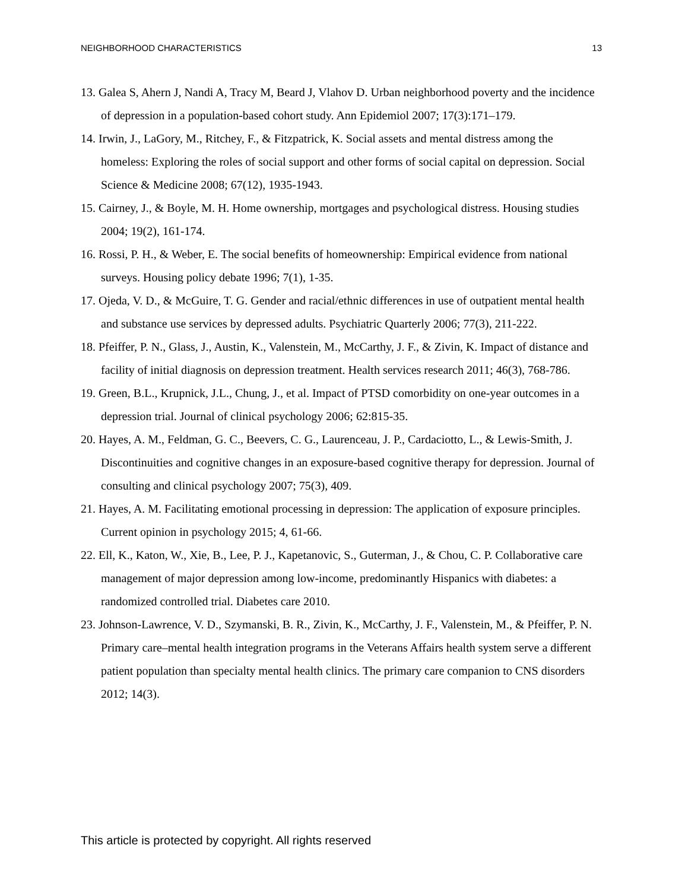NEIGHBORHOOD CHARACTERISTICS 13
13. Galea S, Ahern J, Nandi A, Tracy M, Beard J, Vlahov D. Urban neighborhood poverty and the incidence of depression in a population-based cohort study. Ann Epidemiol 2007; 17(3):171–179.
14. Irwin, J., LaGory, M., Ritchey, F., & Fitzpatrick, K. Social assets and mental distress among the homeless: Exploring the roles of social support and other forms of social capital on depression. Social Science & Medicine 2008; 67(12), 1935-1943.
15. Cairney, J., & Boyle, M. H. Home ownership, mortgages and psychological distress. Housing studies 2004; 19(2), 161-174.
16. Rossi, P. H., & Weber, E. The social benefits of homeownership: Empirical evidence from national surveys. Housing policy debate 1996; 7(1), 1-35.
17. Ojeda, V. D., & McGuire, T. G. Gender and racial/ethnic differences in use of outpatient mental health and substance use services by depressed adults. Psychiatric Quarterly 2006; 77(3), 211-222.
18. Pfeiffer, P. N., Glass, J., Austin, K., Valenstein, M., McCarthy, J. F., & Zivin, K. Impact of distance and facility of initial diagnosis on depression treatment. Health services research 2011; 46(3), 768-786.
19. Green, B.L., Krupnick, J.L., Chung, J., et al. Impact of PTSD comorbidity on one-year outcomes in a depression trial. Journal of clinical psychology 2006; 62:815-35.
20. Hayes, A. M., Feldman, G. C., Beevers, C. G., Laurenceau, J. P., Cardaciotto, L., & Lewis-Smith, J. Discontinuities and cognitive changes in an exposure-based cognitive therapy for depression. Journal of consulting and clinical psychology 2007; 75(3), 409.
21. Hayes, A. M. Facilitating emotional processing in depression: The application of exposure principles. Current opinion in psychology 2015; 4, 61-66.
22. Ell, K., Katon, W., Xie, B., Lee, P. J., Kapetanovic, S., Guterman, J., & Chou, C. P. Collaborative care management of major depression among low-income, predominantly Hispanics with diabetes: a randomized controlled trial. Diabetes care 2010.
23. Johnson-Lawrence, V. D., Szymanski, B. R., Zivin, K., McCarthy, J. F., Valenstein, M., & Pfeiffer, P. N. Primary care–mental health integration programs in the Veterans Affairs health system serve a different patient population than specialty mental health clinics. The primary care companion to CNS disorders 2012; 14(3).
This article is protected by copyright. All rights reserved